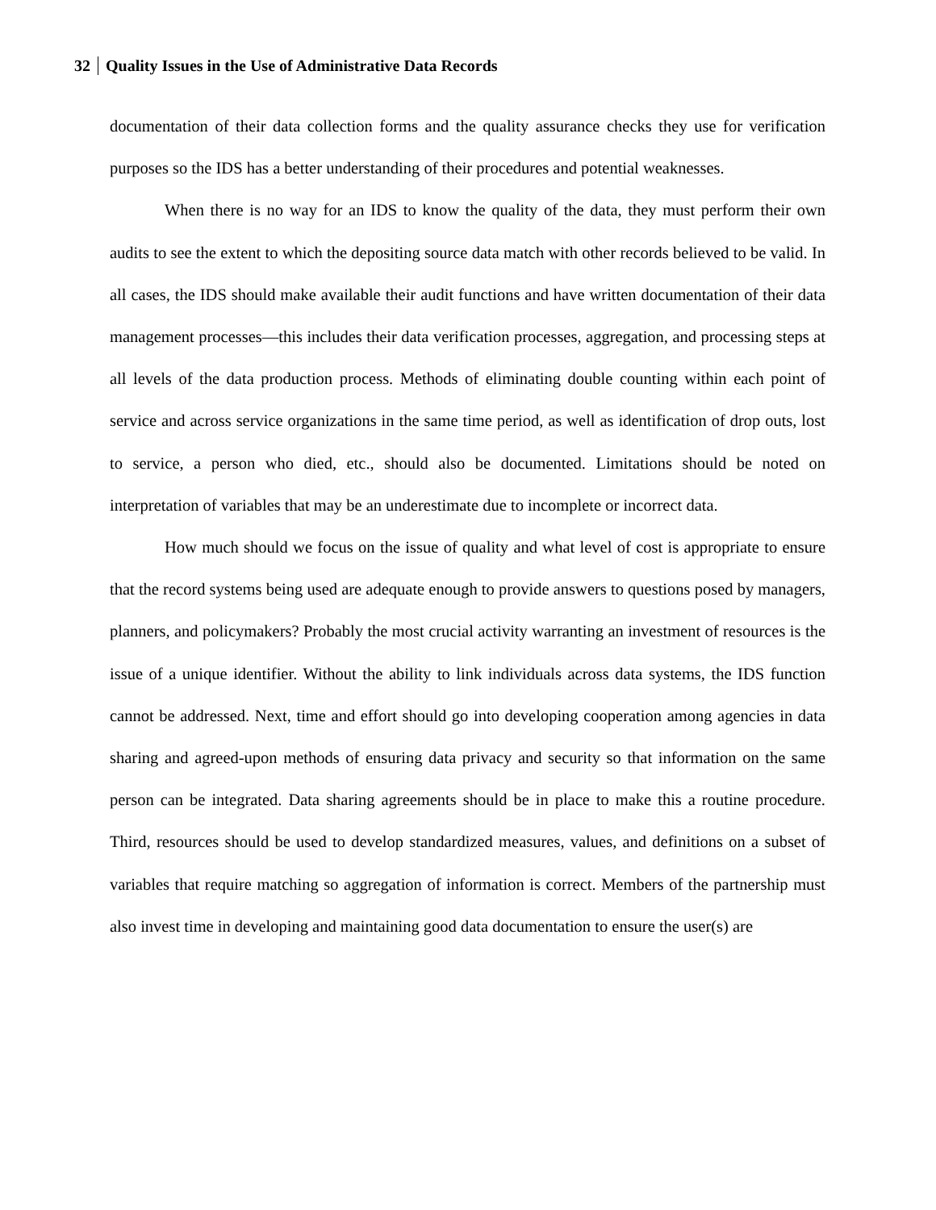32 Quality Issues in the Use of Administrative Data Records
documentation of their data collection forms and the quality assurance checks they use for verification purposes so the IDS has a better understanding of their procedures and potential weaknesses.
When there is no way for an IDS to know the quality of the data, they must perform their own audits to see the extent to which the depositing source data match with other records believed to be valid. In all cases, the IDS should make available their audit functions and have written documentation of their data management processes—this includes their data verification processes, aggregation, and processing steps at all levels of the data production process. Methods of eliminating double counting within each point of service and across service organizations in the same time period, as well as identification of drop outs, lost to service, a person who died, etc., should also be documented. Limitations should be noted on interpretation of variables that may be an underestimate due to incomplete or incorrect data.
How much should we focus on the issue of quality and what level of cost is appropriate to ensure that the record systems being used are adequate enough to provide answers to questions posed by managers, planners, and policymakers? Probably the most crucial activity warranting an investment of resources is the issue of a unique identifier. Without the ability to link individuals across data systems, the IDS function cannot be addressed. Next, time and effort should go into developing cooperation among agencies in data sharing and agreed-upon methods of ensuring data privacy and security so that information on the same person can be integrated. Data sharing agreements should be in place to make this a routine procedure. Third, resources should be used to develop standardized measures, values, and definitions on a subset of variables that require matching so aggregation of information is correct. Members of the partnership must also invest time in developing and maintaining good data documentation to ensure the user(s) are